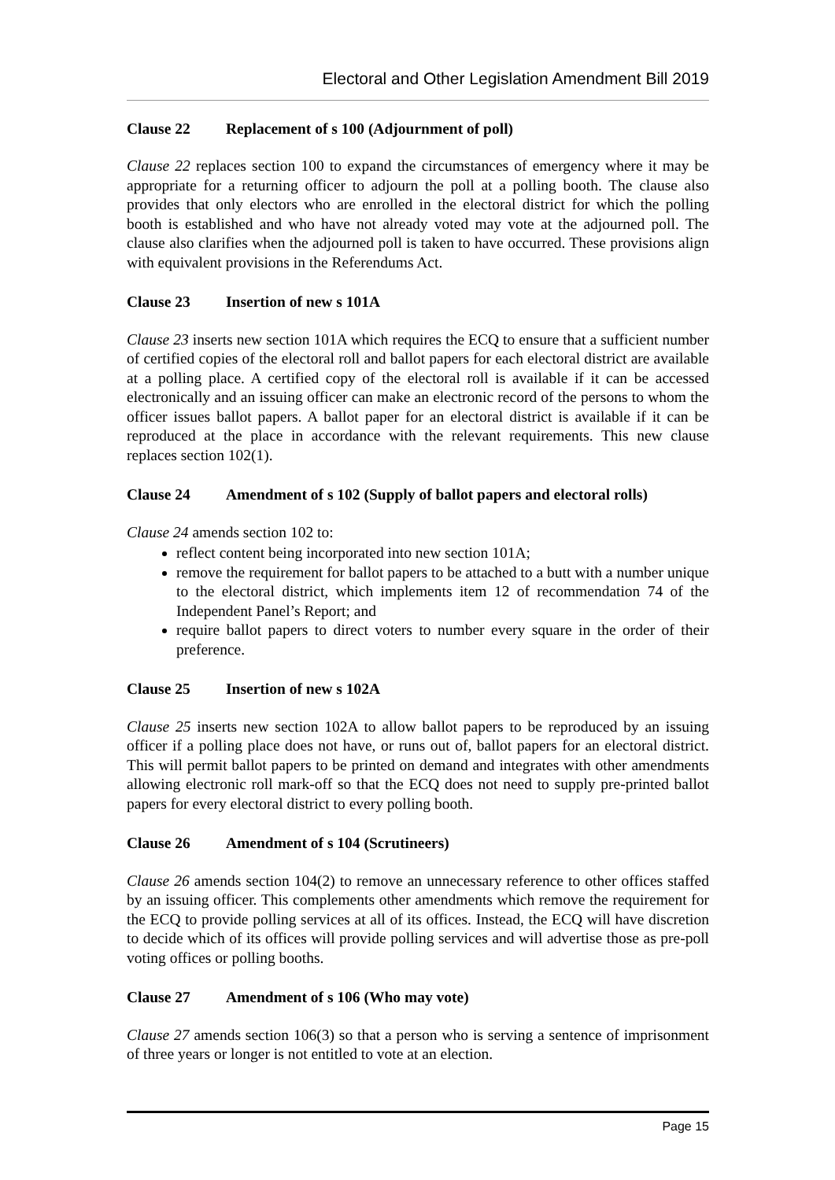Electoral and Other Legislation Amendment Bill 2019
Clause 22 Replacement of s 100 (Adjournment of poll)
Clause 22 replaces section 100 to expand the circumstances of emergency where it may be appropriate for a returning officer to adjourn the poll at a polling booth. The clause also provides that only electors who are enrolled in the electoral district for which the polling booth is established and who have not already voted may vote at the adjourned poll. The clause also clarifies when the adjourned poll is taken to have occurred. These provisions align with equivalent provisions in the Referendums Act.
Clause 23 Insertion of new s 101A
Clause 23 inserts new section 101A which requires the ECQ to ensure that a sufficient number of certified copies of the electoral roll and ballot papers for each electoral district are available at a polling place. A certified copy of the electoral roll is available if it can be accessed electronically and an issuing officer can make an electronic record of the persons to whom the officer issues ballot papers. A ballot paper for an electoral district is available if it can be reproduced at the place in accordance with the relevant requirements. This new clause replaces section 102(1).
Clause 24 Amendment of s 102 (Supply of ballot papers and electoral rolls)
Clause 24 amends section 102 to:
reflect content being incorporated into new section 101A;
remove the requirement for ballot papers to be attached to a butt with a number unique to the electoral district, which implements item 12 of recommendation 74 of the Independent Panel’s Report; and
require ballot papers to direct voters to number every square in the order of their preference.
Clause 25 Insertion of new s 102A
Clause 25 inserts new section 102A to allow ballot papers to be reproduced by an issuing officer if a polling place does not have, or runs out of, ballot papers for an electoral district. This will permit ballot papers to be printed on demand and integrates with other amendments allowing electronic roll mark-off so that the ECQ does not need to supply pre-printed ballot papers for every electoral district to every polling booth.
Clause 26 Amendment of s 104 (Scrutineers)
Clause 26 amends section 104(2) to remove an unnecessary reference to other offices staffed by an issuing officer. This complements other amendments which remove the requirement for the ECQ to provide polling services at all of its offices. Instead, the ECQ will have discretion to decide which of its offices will provide polling services and will advertise those as pre-poll voting offices or polling booths.
Clause 27 Amendment of s 106 (Who may vote)
Clause 27 amends section 106(3) so that a person who is serving a sentence of imprisonment of three years or longer is not entitled to vote at an election.
Page 15